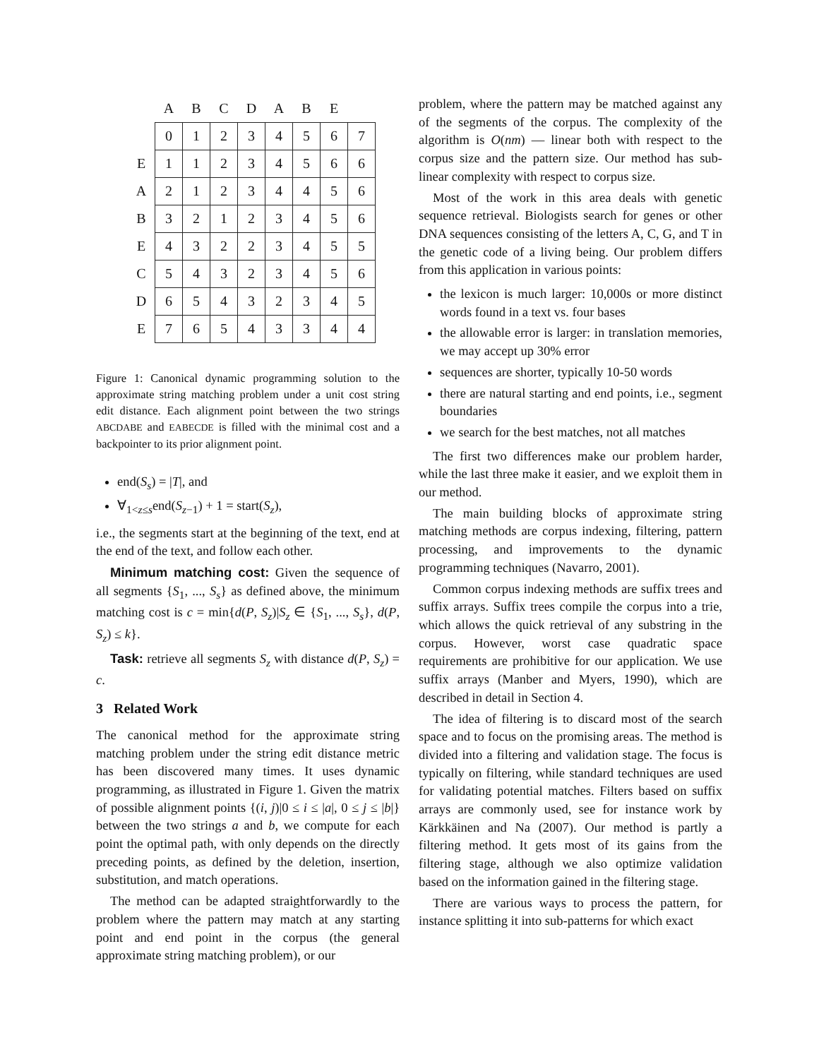| | A | B | C | D | A | B | E | |
| --- | --- | --- | --- | --- | --- | --- | --- | --- |
| | 0 | 1 | 2 | 3 | 4 | 5 | 6 | 7 |
| E | 1 | 1 | 2 | 3 | 4 | 5 | 6 | 6 |
| A | 2 | 1 | 2 | 3 | 4 | 4 | 5 | 6 |
| B | 3 | 2 | 1 | 2 | 3 | 4 | 5 | 6 |
| E | 4 | 3 | 2 | 2 | 3 | 4 | 5 | 5 |
| C | 5 | 4 | 3 | 2 | 3 | 4 | 5 | 6 |
| D | 6 | 5 | 4 | 3 | 2 | 3 | 4 | 5 |
| E | 7 | 6 | 5 | 4 | 3 | 3 | 4 | 4 |
Figure 1: Canonical dynamic programming solution to the approximate string matching problem under a unit cost string edit distance. Each alignment point between the two strings ABCDABE and EABECDE is filled with the minimal cost and a backpointer to its prior alignment point.
end(S<sub>s</sub>) = |T|, and
∀<sub>1<z≤s</sub>end(S<sub>z−1</sub>) + 1 = start(S<sub>z</sub>),
i.e., the segments start at the beginning of the text, end at the end of the text, and follow each other.
Minimum matching cost: Given the sequence of all segments {S<sub>1</sub>, ..., S<sub>s</sub>} as defined above, the minimum matching cost is c = min{d(P, S<sub>z</sub>)|S<sub>z</sub> ∈ {S<sub>1</sub>, ..., S<sub>s</sub>}, d(P, S<sub>z</sub>) ≤ k}.
Task: retrieve all segments S<sub>z</sub> with distance d(P, S<sub>z</sub>) = c.
3 Related Work
The canonical method for the approximate string matching problem under the string edit distance metric has been discovered many times. It uses dynamic programming, as illustrated in Figure 1. Given the matrix of possible alignment points {(i, j)|0 ≤ i ≤ |a|, 0 ≤ j ≤ |b|} between the two strings a and b, we compute for each point the optimal path, with only depends on the directly preceding points, as defined by the deletion, insertion, substitution, and match operations.
The method can be adapted straightforwardly to the problem where the pattern may match at any starting point and end point in the corpus (the general approximate string matching problem), or our
problem, where the pattern may be matched against any of the segments of the corpus. The complexity of the algorithm is O(nm) — linear both with respect to the corpus size and the pattern size. Our method has sub-linear complexity with respect to corpus size.
Most of the work in this area deals with genetic sequence retrieval. Biologists search for genes or other DNA sequences consisting of the letters A, C, G, and T in the genetic code of a living being. Our problem differs from this application in various points:
the lexicon is much larger: 10,000s or more distinct words found in a text vs. four bases
the allowable error is larger: in translation memories, we may accept up 30% error
sequences are shorter, typically 10-50 words
there are natural starting and end points, i.e., segment boundaries
we search for the best matches, not all matches
The first two differences make our problem harder, while the last three make it easier, and we exploit them in our method.
The main building blocks of approximate string matching methods are corpus indexing, filtering, pattern processing, and improvements to the dynamic programming techniques (Navarro, 2001).
Common corpus indexing methods are suffix trees and suffix arrays. Suffix trees compile the corpus into a trie, which allows the quick retrieval of any substring in the corpus. However, worst case quadratic space requirements are prohibitive for our application. We use suffix arrays (Manber and Myers, 1990), which are described in detail in Section 4.
The idea of filtering is to discard most of the search space and to focus on the promising areas. The method is divided into a filtering and validation stage. The focus is typically on filtering, while standard techniques are used for validating potential matches. Filters based on suffix arrays are commonly used, see for instance work by Kärkkäinen and Na (2007). Our method is partly a filtering method. It gets most of its gains from the filtering stage, although we also optimize validation based on the information gained in the filtering stage.
There are various ways to process the pattern, for instance splitting it into sub-patterns for which exact